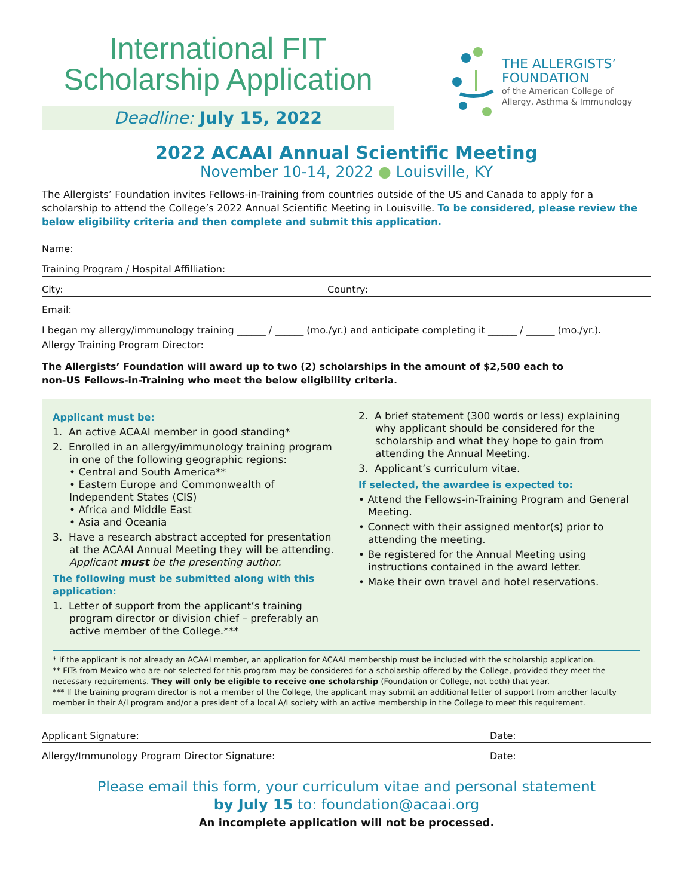International FIT
Scholarship Application
Deadline: July 15, 2022
THE ALLERGISTS’
FOUNDATION
of the American College of
Allergy, Asthma & Immunology
2022 ACAAI Annual Scientific Meeting
November 10-14, 2022 ● Louisville, KY
The Allergists’ Foundation invites Fellows-in-Training from countries outside of the US and Canada to apply for a scholarship to attend the College’s 2022 Annual Scientific Meeting in Louisville. To be considered, please review the below eligibility criteria and then complete and submit this application.
Name:
Training Program / Hospital Affilliation:
City: Country:
Email:
I began my allergy/immunology training ______ / ______ (mo./yr.) and anticipate completing it ______ / ______ (mo./yr.).
Allergy Training Program Director:
The Allergists’ Foundation will award up to two (2) scholarships in the amount of $2,500 each to
non-US Fellows-in-Training who meet the below eligibility criteria.
Applicant must be:
1. An active ACAAI member in good standing*
2. Enrolled in an allergy/immunology training program in one of the following geographic regions:
• Central and South America**
• Eastern Europe and Commonwealth of Independent States (CIS)
• Africa and Middle East
• Asia and Oceania
3. Have a research abstract accepted for presentation at the ACAAI Annual Meeting they will be attending. Applicant must be the presenting author.
The following must be submitted along with this application:
1. Letter of support from the applicant’s training program director or division chief – preferably an active member of the College.***
2. A brief statement (300 words or less) explaining why applicant should be considered for the scholarship and what they hope to gain from attending the Annual Meeting.
3. Applicant’s curriculum vitae.
If selected, the awardee is expected to:
• Attend the Fellows-in-Training Program and General Meeting.
• Connect with their assigned mentor(s) prior to attending the meeting.
• Be registered for the Annual Meeting using instructions contained in the award letter.
• Make their own travel and hotel reservations.
* If the applicant is not already an ACAAI member, an application for ACAAI membership must be included with the scholarship application.
** FITs from Mexico who are not selected for this program may be considered for a scholarship offered by the College, provided they meet the necessary requirements. They will only be eligible to receive one scholarship (Foundation or College, not both) that year.
*** If the training program director is not a member of the College, the applicant may submit an additional letter of support from another faculty member in their A/I program and/or a president of a local A/I society with an active membership in the College to meet this requirement.
Applicant Signature: Date:
Allergy/Immunology Program Director Signature: Date:
Please email this form, your curriculum vitae and personal statement
by July 15 to: foundation@acaai.org
An incomplete application will not be processed.